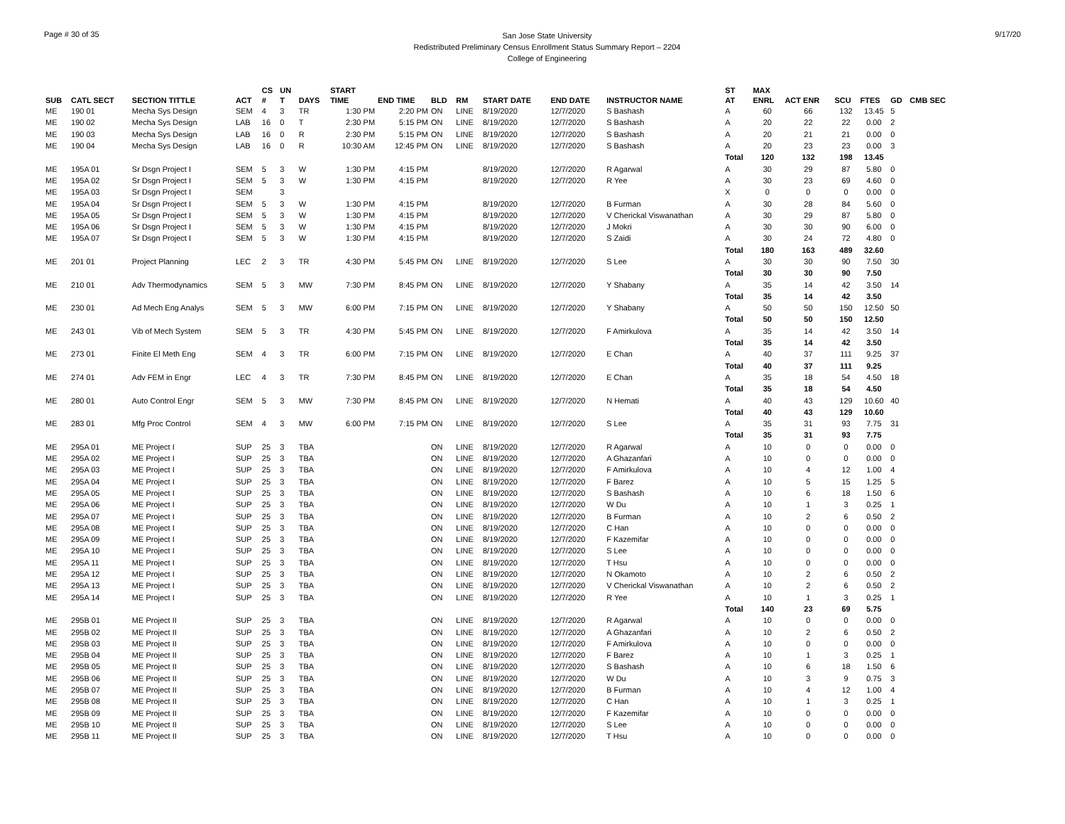Page # 30 of 35
San Jose State University
Redistributed Preliminary Census Enrollment Status Summary Report – 2204
College of Engineering
9/17/20
| SUB | CATL SECT | SECTION TITTLE | ACT | CS # | UN T | DAYS | START TIME | END TIME | BLD | RM | START DATE | END DATE | INSTRUCTOR NAME | ST AT | MAX ENRL | ACT ENR | SCU | FTES | GD | CMB SEC |
| --- | --- | --- | --- | --- | --- | --- | --- | --- | --- | --- | --- | --- | --- | --- | --- | --- | --- | --- | --- | --- |
| ME | 190 01 | Mecha Sys Design | SEM | 4 | 3 | TR | 1:30 PM | 2:20 PM | ON | LINE | 8/19/2020 | 12/7/2020 | S Bashash | A | 60 | 66 | 132 | 13.45 | 5 | |
| ME | 190 02 | Mecha Sys Design | LAB | 16 | 0 | T | 2:30 PM | 5:15 PM | ON | LINE | 8/19/2020 | 12/7/2020 | S Bashash | A | 20 | 22 | 22 | 0.00 | 2 | |
| ME | 190 03 | Mecha Sys Design | LAB | 16 | 0 | R | 2:30 PM | 5:15 PM | ON | LINE | 8/19/2020 | 12/7/2020 | S Bashash | A | 20 | 21 | 21 | 0.00 | 0 | |
| ME | 190 04 | Mecha Sys Design | LAB | 16 | 0 | R | 10:30 AM | 12:45 PM | ON | LINE | 8/19/2020 | 12/7/2020 | S Bashash | A | 20 | 23 | 23 | 0.00 | 3 | |
| | | | | | | | | | | | | | | Total | 120 | 132 | 198 | 13.45 | | |
| ME | 195A 01 | Sr Dsgn Project I | SEM | 5 | 3 | W | 1:30 PM | 4:15 PM | | | 8/19/2020 | 12/7/2020 | R Agarwal | A | 30 | 29 | 87 | 5.80 | 0 | |
| ME | 195A 02 | Sr Dsgn Project I | SEM | 5 | 3 | W | 1:30 PM | 4:15 PM | | | 8/19/2020 | 12/7/2020 | R Yee | A | 30 | 23 | 69 | 4.60 | 0 | |
| ME | 195A 03 | Sr Dsgn Project I | SEM | | 3 | | | | | | | | | X | 0 | 0 | 0 | 0.00 | 0 | |
| ME | 195A 04 | Sr Dsgn Project I | SEM | 5 | 3 | W | 1:30 PM | 4:15 PM | | | 8/19/2020 | 12/7/2020 | B Furman | A | 30 | 28 | 84 | 5.60 | 0 | |
| ME | 195A 05 | Sr Dsgn Project I | SEM | 5 | 3 | W | 1:30 PM | 4:15 PM | | | 8/19/2020 | 12/7/2020 | V Cherickal Viswanathan | A | 30 | 29 | 87 | 5.80 | 0 | |
| ME | 195A 06 | Sr Dsgn Project I | SEM | 5 | 3 | W | 1:30 PM | 4:15 PM | | | 8/19/2020 | 12/7/2020 | J Mokri | A | 30 | 30 | 90 | 6.00 | 0 | |
| ME | 195A 07 | Sr Dsgn Project I | SEM | 5 | 3 | W | 1:30 PM | 4:15 PM | | | 8/19/2020 | 12/7/2020 | S Zaidi | A | 30 | 24 | 72 | 4.80 | 0 | |
| | | | | | | | | | | | | | | Total | 180 | 163 | 489 | 32.60 | | |
| ME | 201 01 | Project Planning | LEC | 2 | 3 | TR | 4:30 PM | 5:45 PM | ON | LINE | 8/19/2020 | 12/7/2020 | S Lee | A | 30 | 30 | 90 | 7.50 | 30 | |
| | | | | | | | | | | | | | | Total | 30 | 30 | 90 | 7.50 | | |
| ME | 210 01 | Adv Thermodynamics | SEM | 5 | 3 | MW | 7:30 PM | 8:45 PM | ON | LINE | 8/19/2020 | 12/7/2020 | Y Shabany | A | 35 | 14 | 42 | 3.50 | 14 | |
| | | | | | | | | | | | | | | Total | 35 | 14 | 42 | 3.50 | | |
| ME | 230 01 | Ad Mech Eng Analys | SEM | 5 | 3 | MW | 6:00 PM | 7:15 PM | ON | LINE | 8/19/2020 | 12/7/2020 | Y Shabany | A | 50 | 50 | 150 | 12.50 | 50 | |
| | | | | | | | | | | | | | | Total | 50 | 50 | 150 | 12.50 | | |
| ME | 243 01 | Vib of Mech System | SEM | 5 | 3 | TR | 4:30 PM | 5:45 PM | ON | LINE | 8/19/2020 | 12/7/2020 | F Amirkulova | A | 35 | 14 | 42 | 3.50 | 14 | |
| | | | | | | | | | | | | | | Total | 35 | 14 | 42 | 3.50 | | |
| ME | 273 01 | Finite El Meth Eng | SEM | 4 | 3 | TR | 6:00 PM | 7:15 PM | ON | LINE | 8/19/2020 | 12/7/2020 | E Chan | A | 40 | 37 | 111 | 9.25 | 37 | |
| | | | | | | | | | | | | | | Total | 40 | 37 | 111 | 9.25 | | |
| ME | 274 01 | Adv FEM in Engr | LEC | 4 | 3 | TR | 7:30 PM | 8:45 PM | ON | LINE | 8/19/2020 | 12/7/2020 | E Chan | A | 35 | 18 | 54 | 4.50 | 18 | |
| | | | | | | | | | | | | | | Total | 35 | 18 | 54 | 4.50 | | |
| ME | 280 01 | Auto Control Engr | SEM | 5 | 3 | MW | 7:30 PM | 8:45 PM | ON | LINE | 8/19/2020 | 12/7/2020 | N Hemati | A | 40 | 43 | 129 | 10.60 | 40 | |
| | | | | | | | | | | | | | | Total | 40 | 43 | 129 | 10.60 | | |
| ME | 283 01 | Mfg Proc Control | SEM | 4 | 3 | MW | 6:00 PM | 7:15 PM | ON | LINE | 8/19/2020 | 12/7/2020 | S Lee | A | 35 | 31 | 93 | 7.75 | 31 | |
| | | | | | | | | | | | | | | Total | 35 | 31 | 93 | 7.75 | | |
| ME | 295A 01 | ME Project I | SUP | 25 | 3 | TBA | | | ON | LINE | 8/19/2020 | 12/7/2020 | R Agarwal | A | 10 | 0 | 0 | 0.00 | 0 | |
| ME | 295A 02 | ME Project I | SUP | 25 | 3 | TBA | | | ON | LINE | 8/19/2020 | 12/7/2020 | A Ghazanfari | A | 10 | 0 | 0 | 0.00 | 0 | |
| ME | 295A 03 | ME Project I | SUP | 25 | 3 | TBA | | | ON | LINE | 8/19/2020 | 12/7/2020 | F Amirkulova | A | 10 | 4 | 12 | 1.00 | 4 | |
| ME | 295A 04 | ME Project I | SUP | 25 | 3 | TBA | | | ON | LINE | 8/19/2020 | 12/7/2020 | F Barez | A | 10 | 5 | 15 | 1.25 | 5 | |
| ME | 295A 05 | ME Project I | SUP | 25 | 3 | TBA | | | ON | LINE | 8/19/2020 | 12/7/2020 | S Bashash | A | 10 | 6 | 18 | 1.50 | 6 | |
| ME | 295A 06 | ME Project I | SUP | 25 | 3 | TBA | | | ON | LINE | 8/19/2020 | 12/7/2020 | W Du | A | 10 | 1 | 3 | 0.25 | 1 | |
| ME | 295A 07 | ME Project I | SUP | 25 | 3 | TBA | | | ON | LINE | 8/19/2020 | 12/7/2020 | B Furman | A | 10 | 2 | 6 | 0.50 | 2 | |
| ME | 295A 08 | ME Project I | SUP | 25 | 3 | TBA | | | ON | LINE | 8/19/2020 | 12/7/2020 | C Han | A | 10 | 0 | 0 | 0.00 | 0 | |
| ME | 295A 09 | ME Project I | SUP | 25 | 3 | TBA | | | ON | LINE | 8/19/2020 | 12/7/2020 | F Kazemifar | A | 10 | 0 | 0 | 0.00 | 0 | |
| ME | 295A 10 | ME Project I | SUP | 25 | 3 | TBA | | | ON | LINE | 8/19/2020 | 12/7/2020 | S Lee | A | 10 | 0 | 0 | 0.00 | 0 | |
| ME | 295A 11 | ME Project I | SUP | 25 | 3 | TBA | | | ON | LINE | 8/19/2020 | 12/7/2020 | T Hsu | A | 10 | 0 | 0 | 0.00 | 0 | |
| ME | 295A 12 | ME Project I | SUP | 25 | 3 | TBA | | | ON | LINE | 8/19/2020 | 12/7/2020 | N Okamoto | A | 10 | 2 | 6 | 0.50 | 2 | |
| ME | 295A 13 | ME Project I | SUP | 25 | 3 | TBA | | | ON | LINE | 8/19/2020 | 12/7/2020 | V Cherickal Viswanathan | A | 10 | 2 | 6 | 0.50 | 2 | |
| ME | 295A 14 | ME Project I | SUP | 25 | 3 | TBA | | | ON | LINE | 8/19/2020 | 12/7/2020 | R Yee | A | 10 | 1 | 3 | 0.25 | 1 | |
| | | | | | | | | | | | | | | Total | 140 | 23 | 69 | 5.75 | | |
| ME | 295B 01 | ME Project II | SUP | 25 | 3 | TBA | | | ON | LINE | 8/19/2020 | 12/7/2020 | R Agarwal | A | 10 | 0 | 0 | 0.00 | 0 | |
| ME | 295B 02 | ME Project II | SUP | 25 | 3 | TBA | | | ON | LINE | 8/19/2020 | 12/7/2020 | A Ghazanfari | A | 10 | 2 | 6 | 0.50 | 2 | |
| ME | 295B 03 | ME Project II | SUP | 25 | 3 | TBA | | | ON | LINE | 8/19/2020 | 12/7/2020 | F Amirkulova | A | 10 | 0 | 0 | 0.00 | 0 | |
| ME | 295B 04 | ME Project II | SUP | 25 | 3 | TBA | | | ON | LINE | 8/19/2020 | 12/7/2020 | F Barez | A | 10 | 1 | 3 | 0.25 | 1 | |
| ME | 295B 05 | ME Project II | SUP | 25 | 3 | TBA | | | ON | LINE | 8/19/2020 | 12/7/2020 | S Bashash | A | 10 | 6 | 18 | 1.50 | 6 | |
| ME | 295B 06 | ME Project II | SUP | 25 | 3 | TBA | | | ON | LINE | 8/19/2020 | 12/7/2020 | W Du | A | 10 | 3 | 9 | 0.75 | 3 | |
| ME | 295B 07 | ME Project II | SUP | 25 | 3 | TBA | | | ON | LINE | 8/19/2020 | 12/7/2020 | B Furman | A | 10 | 4 | 12 | 1.00 | 4 | |
| ME | 295B 08 | ME Project II | SUP | 25 | 3 | TBA | | | ON | LINE | 8/19/2020 | 12/7/2020 | C Han | A | 10 | 1 | 3 | 0.25 | 1 | |
| ME | 295B 09 | ME Project II | SUP | 25 | 3 | TBA | | | ON | LINE | 8/19/2020 | 12/7/2020 | F Kazemifar | A | 10 | 0 | 0 | 0.00 | 0 | |
| ME | 295B 10 | ME Project II | SUP | 25 | 3 | TBA | | | ON | LINE | 8/19/2020 | 12/7/2020 | S Lee | A | 10 | 0 | 0 | 0.00 | 0 | |
| ME | 295B 11 | ME Project II | SUP | 25 | 3 | TBA | | | ON | LINE | 8/19/2020 | 12/7/2020 | T Hsu | A | 10 | 0 | 0 | 0.00 | 0 | |